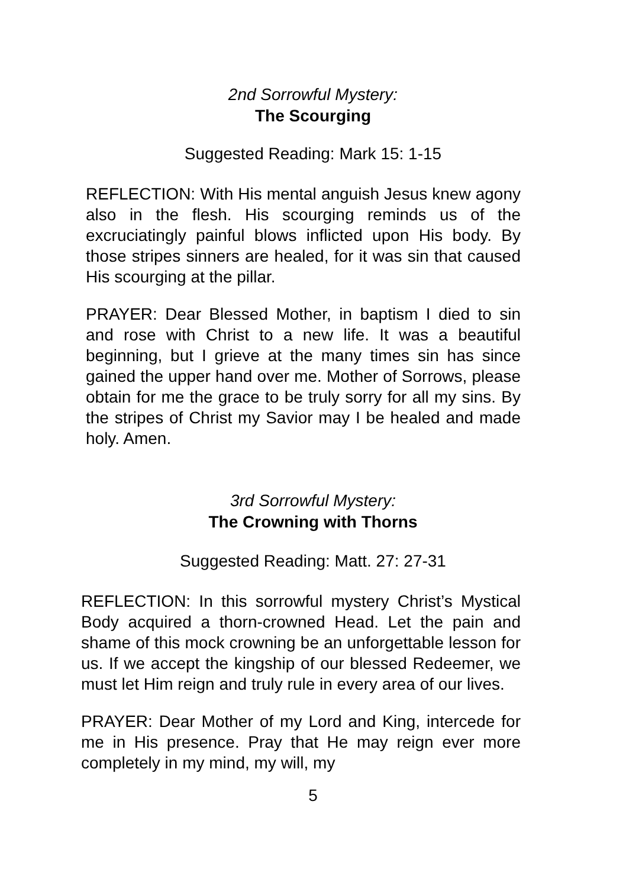2nd Sorrowful Mystery:
The Scourging
Suggested Reading: Mark 15: 1-15
REFLECTION: With His mental anguish Jesus knew agony also in the flesh. His scourging reminds us of the excruciatingly painful blows inflicted upon His body. By those stripes sinners are healed, for it was sin that caused His scourging at the pillar.
PRAYER: Dear Blessed Mother, in baptism I died to sin and rose with Christ to a new life. It was a beautiful beginning, but I grieve at the many times sin has since gained the upper hand over me. Mother of Sorrows, please obtain for me the grace to be truly sorry for all my sins. By the stripes of Christ my Savior may I be healed and made holy. Amen.
3rd Sorrowful Mystery:
The Crowning with Thorns
Suggested Reading: Matt. 27: 27-31
REFLECTION: In this sorrowful mystery Christ’s Mystical Body acquired a thorn-crowned Head. Let the pain and shame of this mock crowning be an unforgettable lesson for us. If we accept the kingship of our blessed Redeemer, we must let Him reign and truly rule in every area of our lives.
PRAYER: Dear Mother of my Lord and King, intercede for me in His presence. Pray that He may reign ever more completely in my mind, my will, my
5